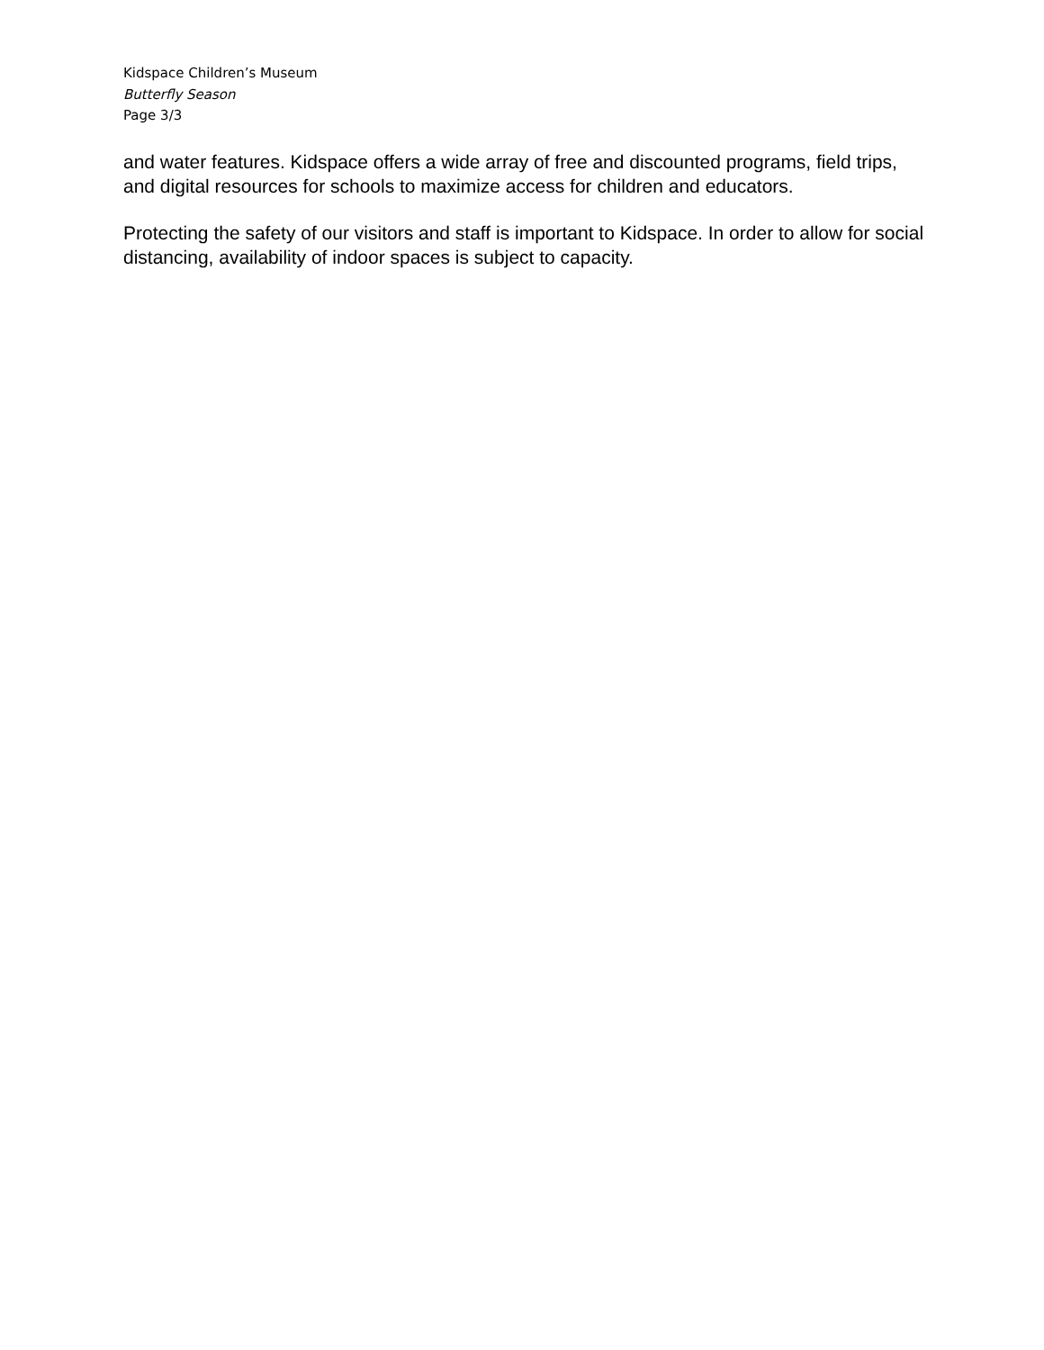Kidspace Children’s Museum
Butterfly Season
Page 3/3
and water features. Kidspace offers a wide array of free and discounted programs, field trips, and digital resources for schools to maximize access for children and educators.
Protecting the safety of our visitors and staff is important to Kidspace. In order to allow for social distancing, availability of indoor spaces is subject to capacity.